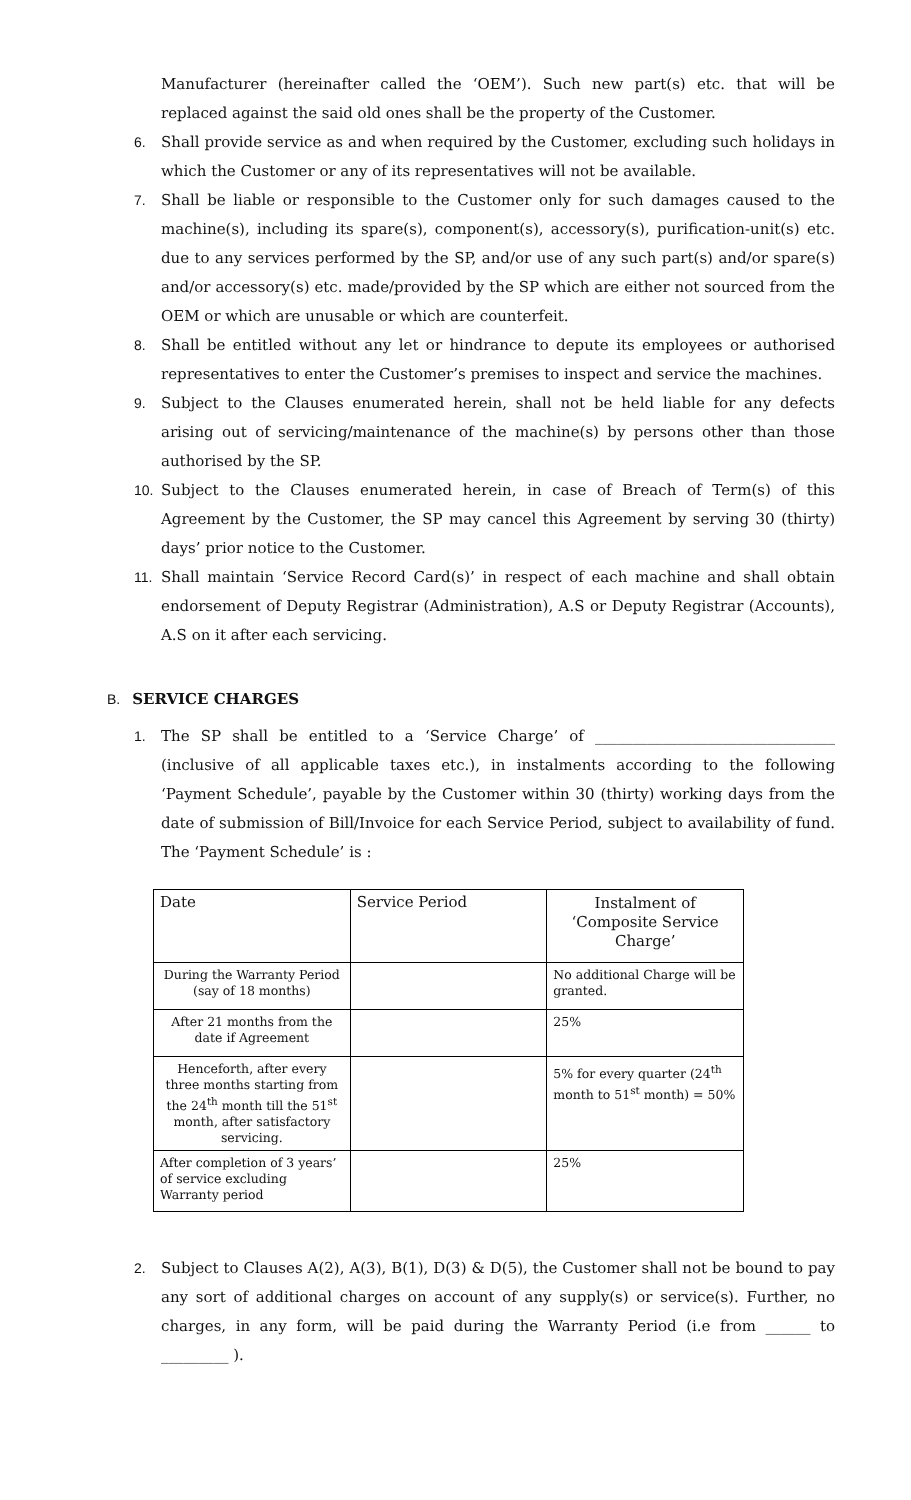Manufacturer (hereinafter called the ‘OEM’). Such new part(s) etc. that will be replaced against the said old ones shall be the property of the Customer.
6. Shall provide service as and when required by the Customer, excluding such holidays in which the Customer or any of its representatives will not be available.
7. Shall be liable or responsible to the Customer only for such damages caused to the machine(s), including its spare(s), component(s), accessory(s), purification-unit(s) etc. due to any services performed by the SP, and/or use of any such part(s) and/or spare(s) and/or accessory(s) etc. made/provided by the SP which are either not sourced from the OEM or which are unusable or which are counterfeit.
8. Shall be entitled without any let or hindrance to depute its employees or authorised representatives to enter the Customer’s premises to inspect and service the machines.
9. Subject to the Clauses enumerated herein, shall not be held liable for any defects arising out of servicing/maintenance of the machine(s) by persons other than those authorised by the SP.
10. Subject to the Clauses enumerated herein, in case of Breach of Term(s) of this Agreement by the Customer, the SP may cancel this Agreement by serving 30 (thirty) days’ prior notice to the Customer.
11. Shall maintain ‘Service Record Card(s)’ in respect of each machine and shall obtain endorsement of Deputy Registrar (Administration), A.S or Deputy Registrar (Accounts), A.S on it after each servicing.
B. SERVICE CHARGES
1. The SP shall be entitled to a ‘Service Charge’ of ________________________________ (inclusive of all applicable taxes etc.), in instalments according to the following ‘Payment Schedule’, payable by the Customer within 30 (thirty) working days from the date of submission of Bill/Invoice for each Service Period, subject to availability of fund. The ‘Payment Schedule’ is :
| Date | Service Period | Instalment of ‘Composite Service Charge’ |
| During the Warranty Period (say of 18 months) | | No additional Charge will be granted. |
| After 21 months from the date if Agreement | | 25% |
| Henceforth, after every three months starting from the 24<sup>th</sup> month till the 51<sup>st</sup> month, after satisfactory servicing. | | 5% for every quarter (24<sup>th</sup> month to 51<sup>st</sup> month) = 50% |
| After completion of 3 years’ of service excluding Warranty period | | 25% |
2. Subject to Clauses A(2), A(3), B(1), D(3) & D(5), the Customer shall not be bound to pay any sort of additional charges on account of any supply(s) or service(s). Further, no charges, in any form, will be paid during the Warranty Period (i.e from ______ to _________ ).